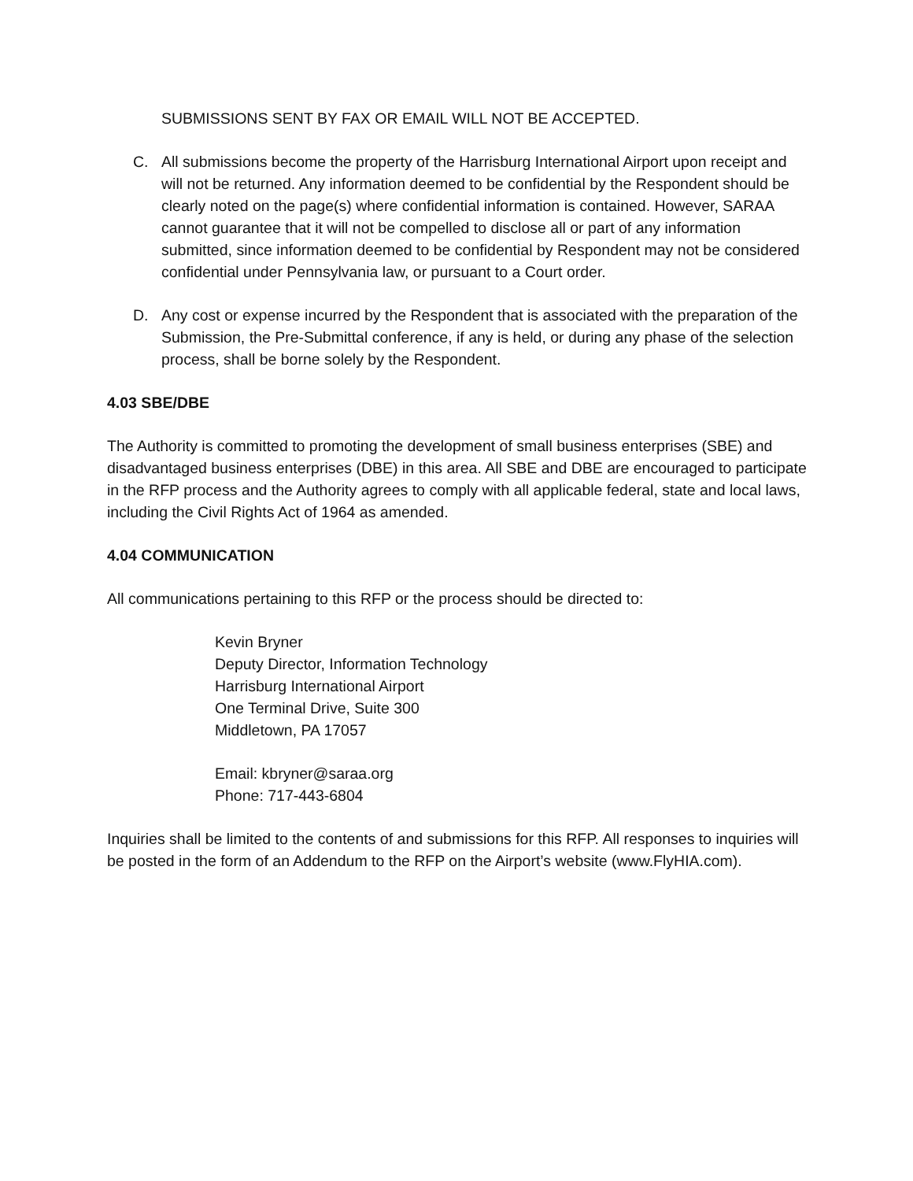SUBMISSIONS SENT BY FAX OR EMAIL WILL NOT BE ACCEPTED.
C. All submissions become the property of the Harrisburg International Airport upon receipt and will not be returned. Any information deemed to be confidential by the Respondent should be clearly noted on the page(s) where confidential information is contained. However, SARAA cannot guarantee that it will not be compelled to disclose all or part of any information submitted, since information deemed to be confidential by Respondent may not be considered confidential under Pennsylvania law, or pursuant to a Court order.
D. Any cost or expense incurred by the Respondent that is associated with the preparation of the Submission, the Pre-Submittal conference, if any is held, or during any phase of the selection process, shall be borne solely by the Respondent.
4.03 SBE/DBE
The Authority is committed to promoting the development of small business enterprises (SBE) and disadvantaged business enterprises (DBE) in this area. All SBE and DBE are encouraged to participate in the RFP process and the Authority agrees to comply with all applicable federal, state and local laws, including the Civil Rights Act of 1964 as amended.
4.04 COMMUNICATION
All communications pertaining to this RFP or the process should be directed to:
Kevin Bryner
Deputy Director, Information Technology
Harrisburg International Airport
One Terminal Drive, Suite 300
Middletown, PA 17057
Email: kbryner@saraa.org
Phone: 717-443-6804
Inquiries shall be limited to the contents of and submissions for this RFP. All responses to inquiries will be posted in the form of an Addendum to the RFP on the Airport’s website (www.FlyHIA.com).